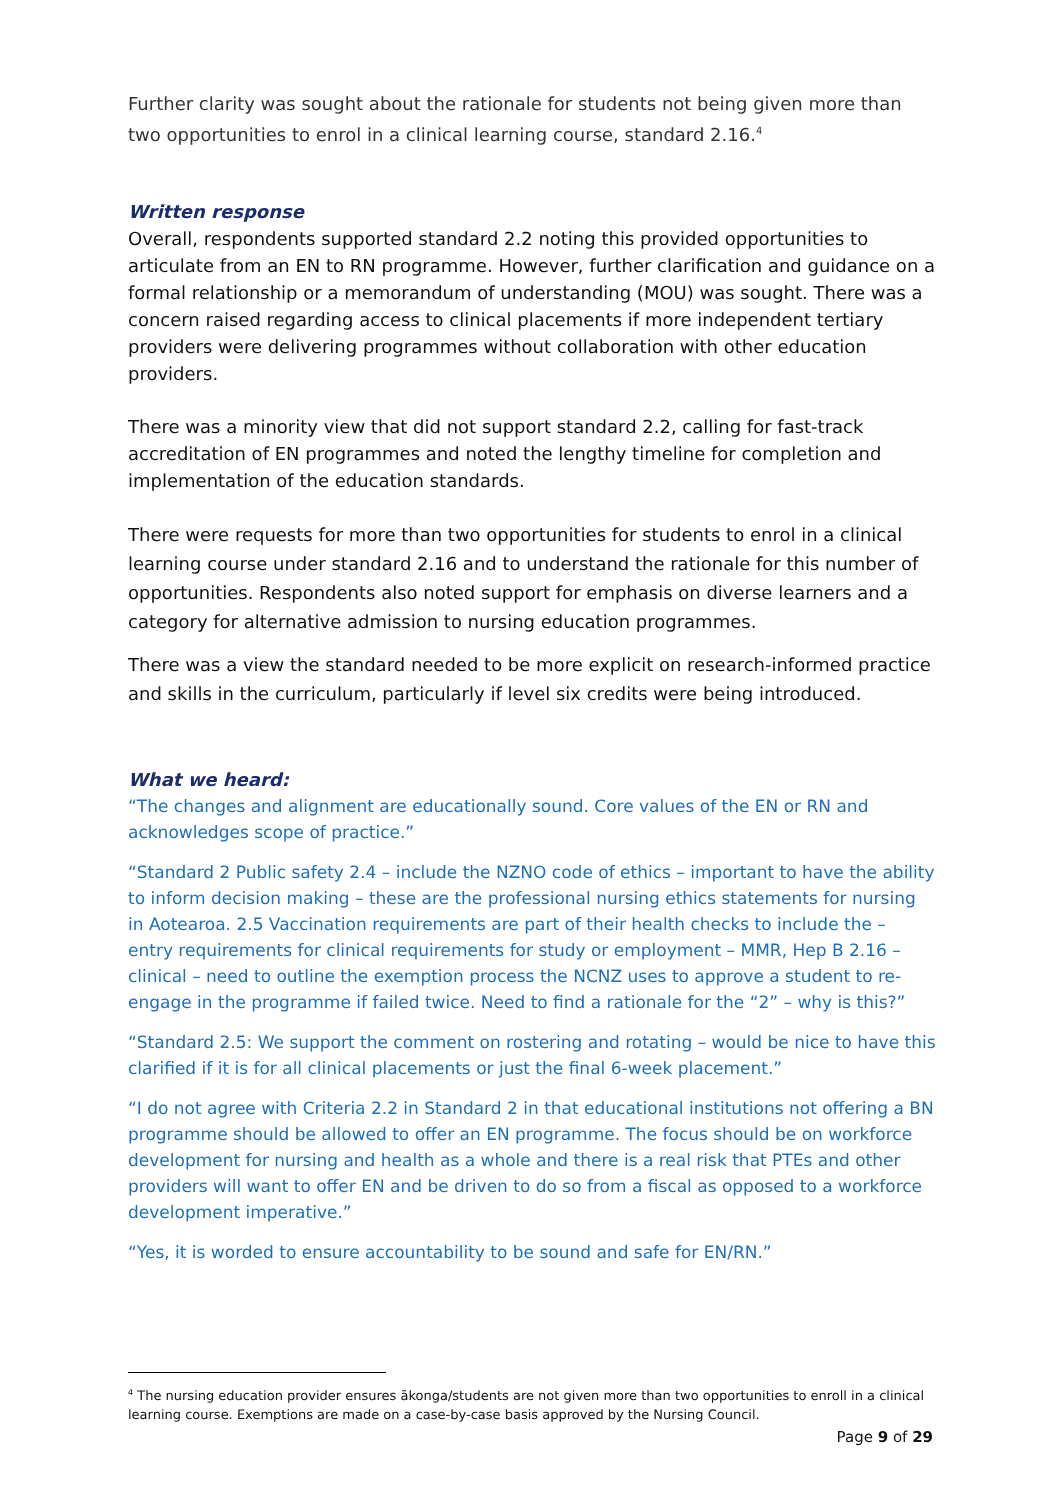Further clarity was sought about the rationale for students not being given more than two opportunities to enrol in a clinical learning course, standard 2.16.<sup>4</sup>
Written response
Overall, respondents supported standard 2.2 noting this provided opportunities to articulate from an EN to RN programme. However, further clarification and guidance on a formal relationship or a memorandum of understanding (MOU) was sought. There was a concern raised regarding access to clinical placements if more independent tertiary providers were delivering programmes without collaboration with other education providers.
There was a minority view that did not support standard 2.2, calling for fast-track accreditation of EN programmes and noted the lengthy timeline for completion and implementation of the education standards.
There were requests for more than two opportunities for students to enrol in a clinical learning course under standard 2.16 and to understand the rationale for this number of opportunities. Respondents also noted support for emphasis on diverse learners and a category for alternative admission to nursing education programmes.
There was a view the standard needed to be more explicit on research-informed practice and skills in the curriculum, particularly if level six credits were being introduced.
What we heard:
“The changes and alignment are educationally sound. Core values of the EN or RN and acknowledges scope of practice.”
“Standard 2 Public safety 2.4 – include the NZNO code of ethics – important to have the ability to inform decision making – these are the professional nursing ethics statements for nursing in Aotearoa. 2.5 Vaccination requirements are part of their health checks to include the – entry requirements for clinical requirements for study or employment – MMR, Hep B 2.16 – clinical – need to outline the exemption process the NCNZ uses to approve a student to re-engage in the programme if failed twice. Need to find a rationale for the “2” – why is this?”
“Standard 2.5: We support the comment on rostering and rotating – would be nice to have this clarified if it is for all clinical placements or just the final 6-week placement.”
“I do not agree with Criteria 2.2 in Standard 2 in that educational institutions not offering a BN programme should be allowed to offer an EN programme. The focus should be on workforce development for nursing and health as a whole and there is a real risk that PTEs and other providers will want to offer EN and be driven to do so from a fiscal as opposed to a workforce development imperative.”
“Yes, it is worded to ensure accountability to be sound and safe for EN/RN.”
<sup>4</sup> The nursing education provider ensures ākonga/students are not given more than two opportunities to enroll in a clinical learning course. Exemptions are made on a case-by-case basis approved by the Nursing Council.
Page 9 of 29